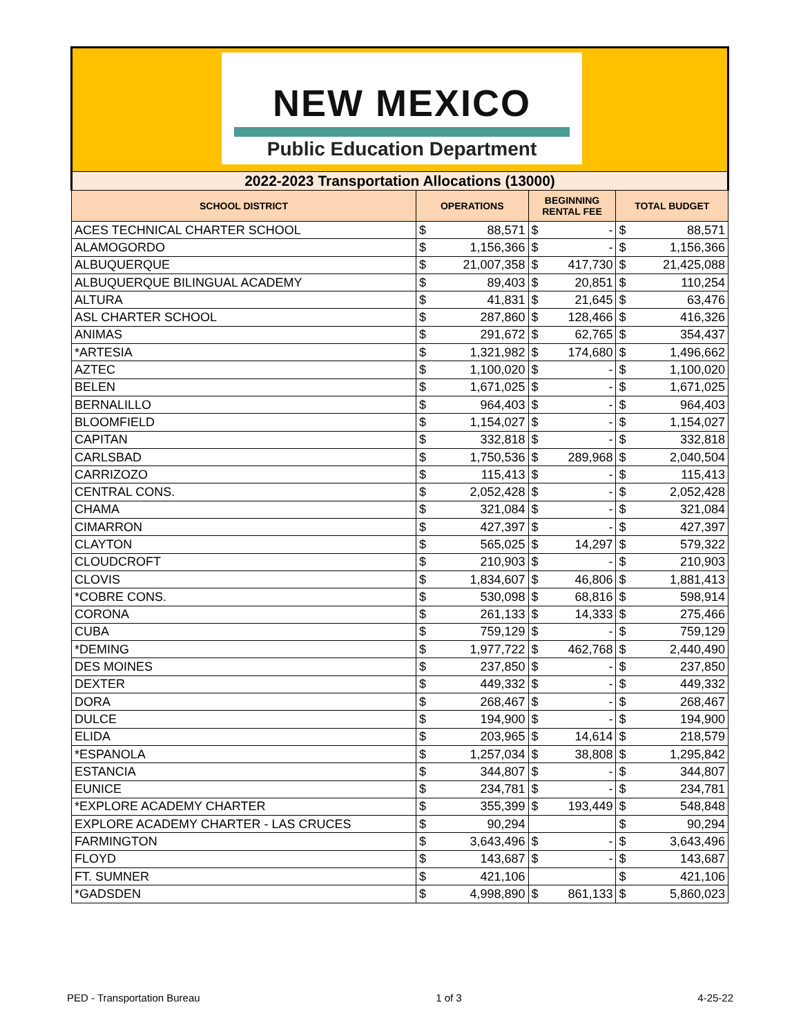NEW MEXICO
Public Education Department
| 2022-2023 Transportation Allocations (13000) | | | | | | |
| --- | --- | --- | --- | --- | --- | --- |
| SCHOOL DISTRICT | OPERATIONS | | BEGINNING RENTAL FEE | | TOTAL BUDGET | |
| ACES TECHNICAL CHARTER SCHOOL | $ | 88,571 | $ | - | $ | 88,571 |
| ALAMOGORDO | $ | 1,156,366 | $ | - | $ | 1,156,366 |
| ALBUQUERQUE | $ | 21,007,358 | $ | 417,730 | $ | 21,425,088 |
| ALBUQUERQUE BILINGUAL ACADEMY | $ | 89,403 | $ | 20,851 | $ | 110,254 |
| ALTURA | $ | 41,831 | $ | 21,645 | $ | 63,476 |
| ASL CHARTER SCHOOL | $ | 287,860 | $ | 128,466 | $ | 416,326 |
| ANIMAS | $ | 291,672 | $ | 62,765 | $ | 354,437 |
| *ARTESIA | $ | 1,321,982 | $ | 174,680 | $ | 1,496,662 |
| AZTEC | $ | 1,100,020 | $ | - | $ | 1,100,020 |
| BELEN | $ | 1,671,025 | $ | - | $ | 1,671,025 |
| BERNALILLO | $ | 964,403 | $ | - | $ | 964,403 |
| BLOOMFIELD | $ | 1,154,027 | $ | - | $ | 1,154,027 |
| CAPITAN | $ | 332,818 | $ | - | $ | 332,818 |
| CARLSBAD | $ | 1,750,536 | $ | 289,968 | $ | 2,040,504 |
| CARRIZOZO | $ | 115,413 | $ | - | $ | 115,413 |
| CENTRAL CONS. | $ | 2,052,428 | $ | - | $ | 2,052,428 |
| CHAMA | $ | 321,084 | $ | - | $ | 321,084 |
| CIMARRON | $ | 427,397 | $ | - | $ | 427,397 |
| CLAYTON | $ | 565,025 | $ | 14,297 | $ | 579,322 |
| CLOUDCROFT | $ | 210,903 | $ | - | $ | 210,903 |
| CLOVIS | $ | 1,834,607 | $ | 46,806 | $ | 1,881,413 |
| *COBRE CONS. | $ | 530,098 | $ | 68,816 | $ | 598,914 |
| CORONA | $ | 261,133 | $ | 14,333 | $ | 275,466 |
| CUBA | $ | 759,129 | $ | - | $ | 759,129 |
| *DEMING | $ | 1,977,722 | $ | 462,768 | $ | 2,440,490 |
| DES MOINES | $ | 237,850 | $ | - | $ | 237,850 |
| DEXTER | $ | 449,332 | $ | - | $ | 449,332 |
| DORA | $ | 268,467 | $ | - | $ | 268,467 |
| DULCE | $ | 194,900 | $ | - | $ | 194,900 |
| ELIDA | $ | 203,965 | $ | 14,614 | $ | 218,579 |
| *ESPANOLA | $ | 1,257,034 | $ | 38,808 | $ | 1,295,842 |
| ESTANCIA | $ | 344,807 | $ | - | $ | 344,807 |
| EUNICE | $ | 234,781 | $ | - | $ | 234,781 |
| *EXPLORE ACADEMY CHARTER | $ | 355,399 | $ | 193,449 | $ | 548,848 |
| EXPLORE ACADEMY CHARTER - LAS CRUCES | $ | 90,294 | | | $ | 90,294 |
| FARMINGTON | $ | 3,643,496 | $ | - | $ | 3,643,496 |
| FLOYD | $ | 143,687 | $ | - | $ | 143,687 |
| FT. SUMNER | $ | 421,106 | | | $ | 421,106 |
| *GADSDEN | $ | 4,998,890 | $ | 861,133 | $ | 5,860,023 |
PED - Transportation Bureau 1 of 3 4-25-22